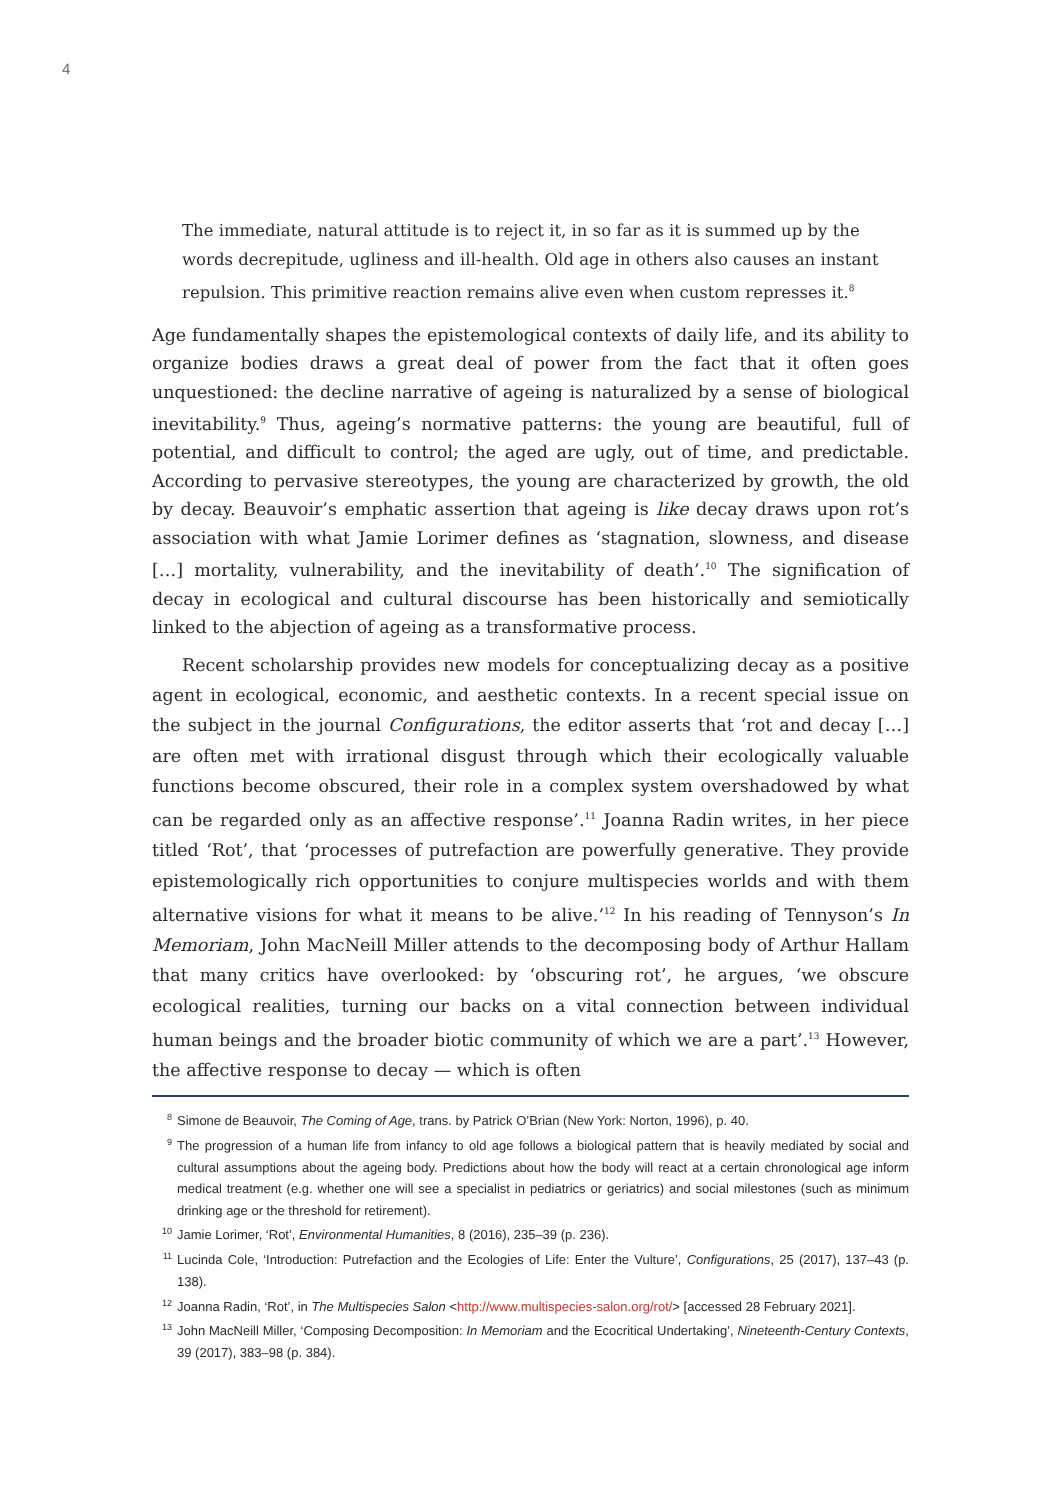4
The immediate, natural attitude is to reject it, in so far as it is summed up by the words decrepitude, ugliness and ill-health. Old age in others also causes an instant repulsion. This primitive reaction remains alive even when custom represses it.<sup>8</sup>
Age fundamentally shapes the epistemological contexts of daily life, and its ability to organize bodies draws a great deal of power from the fact that it often goes unquestioned: the decline narrative of ageing is naturalized by a sense of biological inevitability.<sup>9</sup> Thus, ageing’s normative patterns: the young are beautiful, full of potential, and difficult to control; the aged are ugly, out of time, and predictable. According to pervasive stereotypes, the young are characterized by growth, the old by decay. Beauvoir’s emphatic assertion that ageing is like decay draws upon rot’s association with what Jamie Lorimer defines as ‘stagnation, slowness, and disease […] mortality, vulnerability, and the inevitability of death’.<sup>10</sup> The signification of decay in ecological and cultural discourse has been historically and semiotically linked to the abjection of ageing as a transformative process.
Recent scholarship provides new models for conceptualizing decay as a positive agent in ecological, economic, and aesthetic contexts. In a recent special issue on the subject in the journal Configurations, the editor asserts that ‘rot and decay […] are often met with irrational disgust through which their ecologically valuable functions become obscured, their role in a complex system overshadowed by what can be regarded only as an affective response’.<sup>11</sup> Joanna Radin writes, in her piece titled ‘Rot’, that ‘processes of putrefaction are powerfully generative. They provide epistemologically rich opportunities to conjure multispecies worlds and with them alternative visions for what it means to be alive.’<sup>12</sup> In his reading of Tennyson’s In Memoriam, John MacNeill Miller attends to the decomposing body of Arthur Hallam that many critics have overlooked: by ‘obscuring rot’, he argues, ‘we obscure ecological realities, turning our backs on a vital connection between individual human beings and the broader biotic community of which we are a part’.<sup>13</sup> However, the affective response to decay — which is often
<sup>8</sup> Simone de Beauvoir, The Coming of Age, trans. by Patrick O’Brian (New York: Norton, 1996), p. 40.
<sup>9</sup> The progression of a human life from infancy to old age follows a biological pattern that is heavily mediated by social and cultural assumptions about the ageing body. Predictions about how the body will react at a certain chronological age inform medical treatment (e.g. whether one will see a specialist in pediatrics or geriatrics) and social milestones (such as minimum drinking age or the threshold for retirement).
<sup>10</sup> Jamie Lorimer, ‘Rot’, Environmental Humanities, 8 (2016), 235–39 (p. 236).
<sup>11</sup> Lucinda Cole, ‘Introduction: Putrefaction and the Ecologies of Life: Enter the Vulture’, Configurations, 25 (2017), 137–43 (p. 138).
<sup>12</sup> Joanna Radin, ‘Rot’, in The Multispecies Salon <http://www.multispecies-salon.org/rot/> [accessed 28 February 2021].
<sup>13</sup> John MacNeill Miller, ‘Composing Decomposition: In Memoriam and the Ecocritical Undertaking’, Nineteenth-Century Contexts, 39 (2017), 383–98 (p. 384).